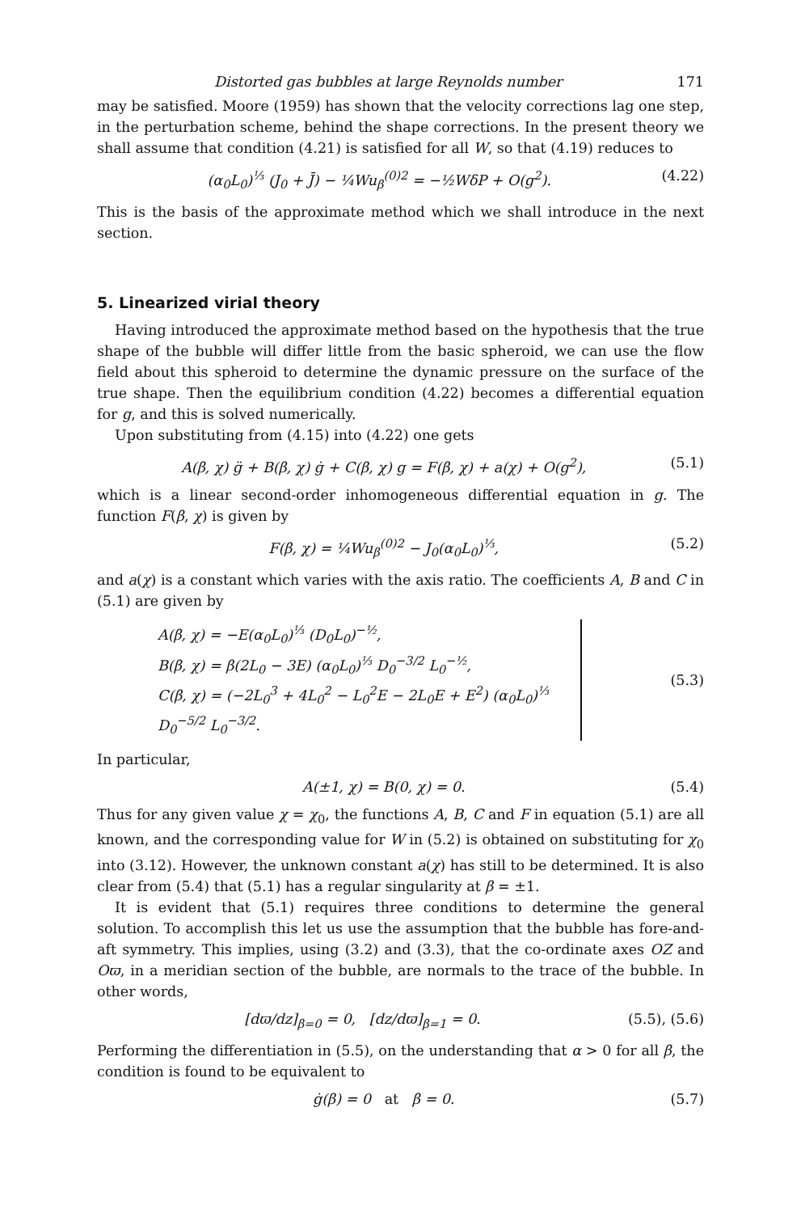Distorted gas bubbles at large Reynolds number 171
may be satisfied. Moore (1959) has shown that the velocity corrections lag one step, in the perturbation scheme, behind the shape corrections. In the present theory we shall assume that condition (4.21) is satisfied for all W, so that (4.19) reduces to
(α<sub>0</sub>L<sub>0</sub>)<sup>⅓</sup> (J<sub>0</sub> + J̄) − ¼Wu<sub>β</sub><sup>(0)2</sup> = −½WδP + O(g<sup>2</sup>). (4.22)
This is the basis of the approximate method which we shall introduce in the next section.
5. Linearized virial theory
Having introduced the approximate method based on the hypothesis that the true shape of the bubble will differ little from the basic spheroid, we can use the flow field about this spheroid to determine the dynamic pressure on the surface of the true shape. Then the equilibrium condition (4.22) becomes a differential equation for g, and this is solved numerically.
Upon substituting from (4.15) into (4.22) one gets
A(β, χ) g̈ + B(β, χ) ġ + C(β, χ) g = F(β, χ) + a(χ) + O(g<sup>2</sup>), (5.1)
which is a linear second-order inhomogeneous differential equation in g. The function F(β, χ) is given by
F(β, χ) = ¼Wu<sub>β</sub><sup>(0)2</sup> − J<sub>0</sub>(α<sub>0</sub>L<sub>0</sub>)<sup>⅓</sup>, (5.2)
and a(χ) is a constant which varies with the axis ratio. The coefficients A, B and C in (5.1) are given by
A(β, χ) = −E(α<sub>0</sub>L<sub>0</sub>)<sup>⅓</sup> (D<sub>0</sub>L<sub>0</sub>)<sup>−½</sup>,
B(β, χ) = β(2L<sub>0</sub> − 3E) (α<sub>0</sub>L<sub>0</sub>)<sup>⅓</sup> D<sub>0</sub><sup>−3/2</sup> L<sub>0</sub><sup>−½</sup>,
C(β, χ) = (−2L<sub>0</sub><sup>3</sup> + 4L<sub>0</sub><sup>2</sup> − L<sub>0</sub><sup>2</sup>E − 2L<sub>0</sub>E + E<sup>2</sup>) (α<sub>0</sub>L<sub>0</sub>)<sup>⅓</sup> D<sub>0</sub><sup>−5/2</sup> L<sub>0</sub><sup>−3/2</sup>.
(5.3)
In particular,
A(±1, χ) = B(0, χ) = 0. (5.4)
Thus for any given value χ = χ<sub>0</sub>, the functions A, B, C and F in equation (5.1) are all known, and the corresponding value for W in (5.2) is obtained on substituting for χ<sub>0</sub> into (3.12). However, the unknown constant a(χ) has still to be determined. It is also clear from (5.4) that (5.1) has a regular singularity at β = ±1.
It is evident that (5.1) requires three conditions to determine the general solution. To accomplish this let us use the assumption that the bubble has fore-and-aft symmetry. This implies, using (3.2) and (3.3), that the co-ordinate axes OZ and Oϖ, in a meridian section of the bubble, are normals to the trace of the bubble. In other words,
[dϖ/dz]<sub>β=0</sub> = 0, [dz/dϖ]<sub>β=1</sub> = 0. (5.5), (5.6)
Performing the differentiation in (5.5), on the understanding that α > 0 for all β, the condition is found to be equivalent to
ġ(β) = 0 at β = 0. (5.7)